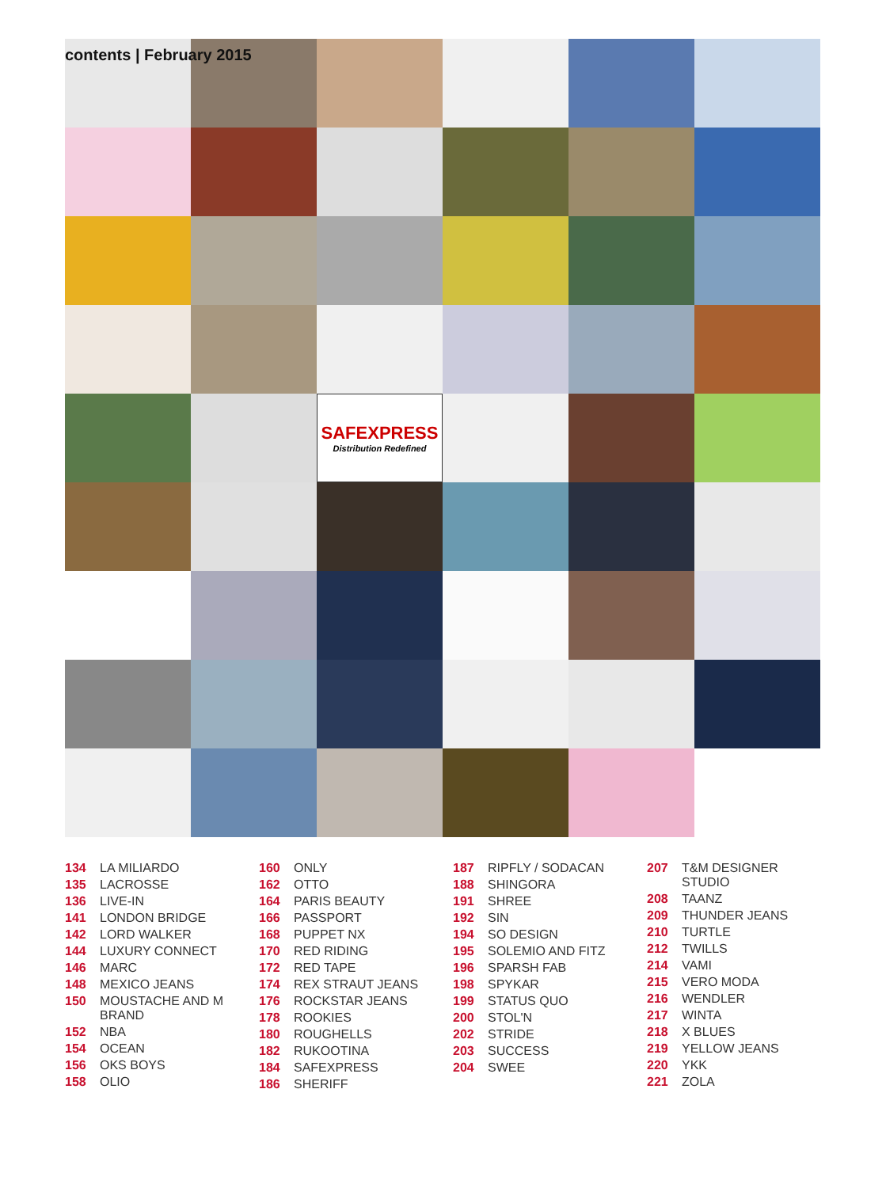contents | February 2015
SAFEXPRESS
Distribution Redefined
134 LA MILIARDO
135 LACROSSE
136 LIVE-IN
141 LONDON BRIDGE
142 LORD WALKER
144 LUXURY CONNECT
146 MARC
148 MEXICO JEANS
150 MOUSTACHE AND M BRAND
152 NBA
154 OCEAN
156 OKS BOYS
158 OLIO
160 ONLY
162 OTTO
164 PARIS BEAUTY
166 PASSPORT
168 PUPPET NX
170 RED RIDING
172 RED TAPE
174 REX STRAUT JEANS
176 ROCKSTAR JEANS
178 ROOKIES
180 ROUGHELLS
182 RUKOOTINA
184 SAFEXPRESS
186 SHERIFF
187 RIPFLY / SODACAN
188 SHINGORA
191 SHREE
192 SIN
194 SO DESIGN
195 SOLEMIO AND FITZ
196 SPARSH FAB
198 SPYKAR
199 STATUS QUO
200 STOL'N
202 STRIDE
203 SUCCESS
204 SWEE
207 T&M DESIGNER STUDIO
208 TAANZ
209 THUNDER JEANS
210 TURTLE
212 TWILLS
214 VAMI
215 VERO MODA
216 WENDLER
217 WINTA
218 X BLUES
219 YELLOW JEANS
220 YKK
221 ZOLA